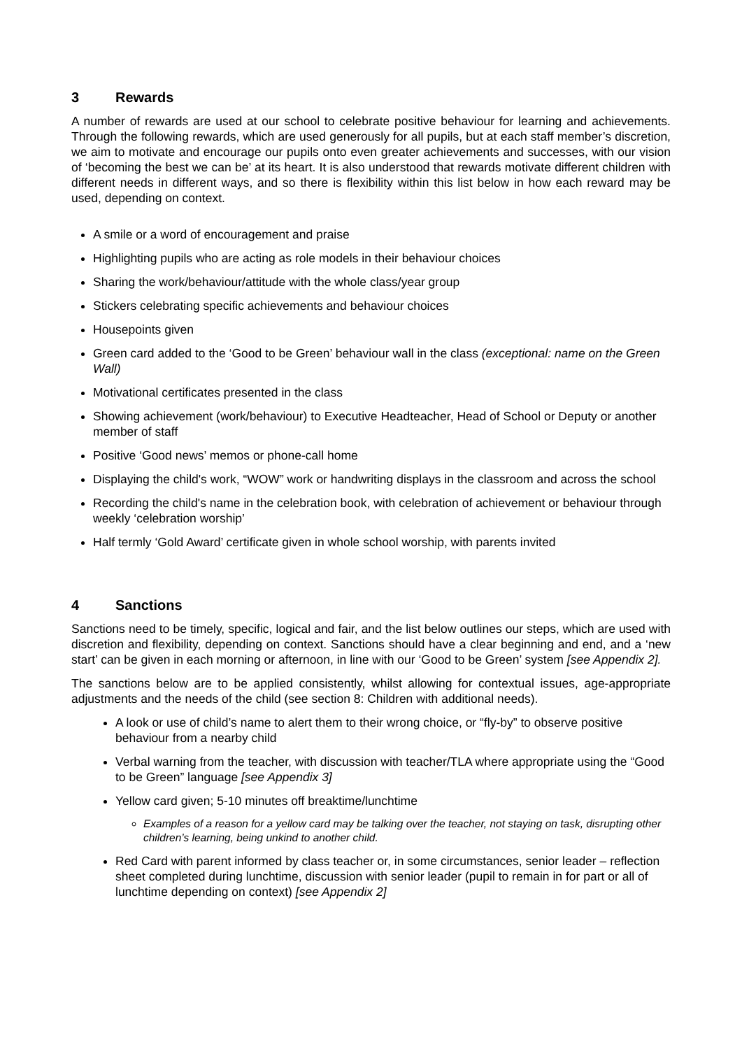3 Rewards
A number of rewards are used at our school to celebrate positive behaviour for learning and achievements. Through the following rewards, which are used generously for all pupils, but at each staff member’s discretion, we aim to motivate and encourage our pupils onto even greater achievements and successes, with our vision of ‘becoming the best we can be’ at its heart. It is also understood that rewards motivate different children with different needs in different ways, and so there is flexibility within this list below in how each reward may be used, depending on context.
A smile or a word of encouragement and praise
Highlighting pupils who are acting as role models in their behaviour choices
Sharing the work/behaviour/attitude with the whole class/year group
Stickers celebrating specific achievements and behaviour choices
Housepoints given
Green card added to the ‘Good to be Green’ behaviour wall in the class (exceptional: name on the Green Wall)
Motivational certificates presented in the class
Showing achievement (work/behaviour) to Executive Headteacher, Head of School or Deputy or another member of staff
Positive ‘Good news’ memos or phone-call home
Displaying the child's work, “WOW” work or handwriting displays in the classroom and across the school
Recording the child's name in the celebration book, with celebration of achievement or behaviour through weekly ‘celebration worship’
Half termly ‘Gold Award’ certificate given in whole school worship, with parents invited
4 Sanctions
Sanctions need to be timely, specific, logical and fair, and the list below outlines our steps, which are used with discretion and flexibility, depending on context. Sanctions should have a clear beginning and end, and a ‘new start’ can be given in each morning or afternoon, in line with our ‘Good to be Green’ system [see Appendix 2].
The sanctions below are to be applied consistently, whilst allowing for contextual issues, age-appropriate adjustments and the needs of the child (see section 8: Children with additional needs).
A look or use of child’s name to alert them to their wrong choice, or “fly-by” to observe positive behaviour from a nearby child
Verbal warning from the teacher, with discussion with teacher/TLA where appropriate using the “Good to be Green” language [see Appendix 3]
Yellow card given; 5-10 minutes off breaktime/lunchtime
Examples of a reason for a yellow card may be talking over the teacher, not staying on task, disrupting other children’s learning, being unkind to another child.
Red Card with parent informed by class teacher or, in some circumstances, senior leader – reflection sheet completed during lunchtime, discussion with senior leader (pupil to remain in for part or all of lunchtime depending on context) [see Appendix 2]